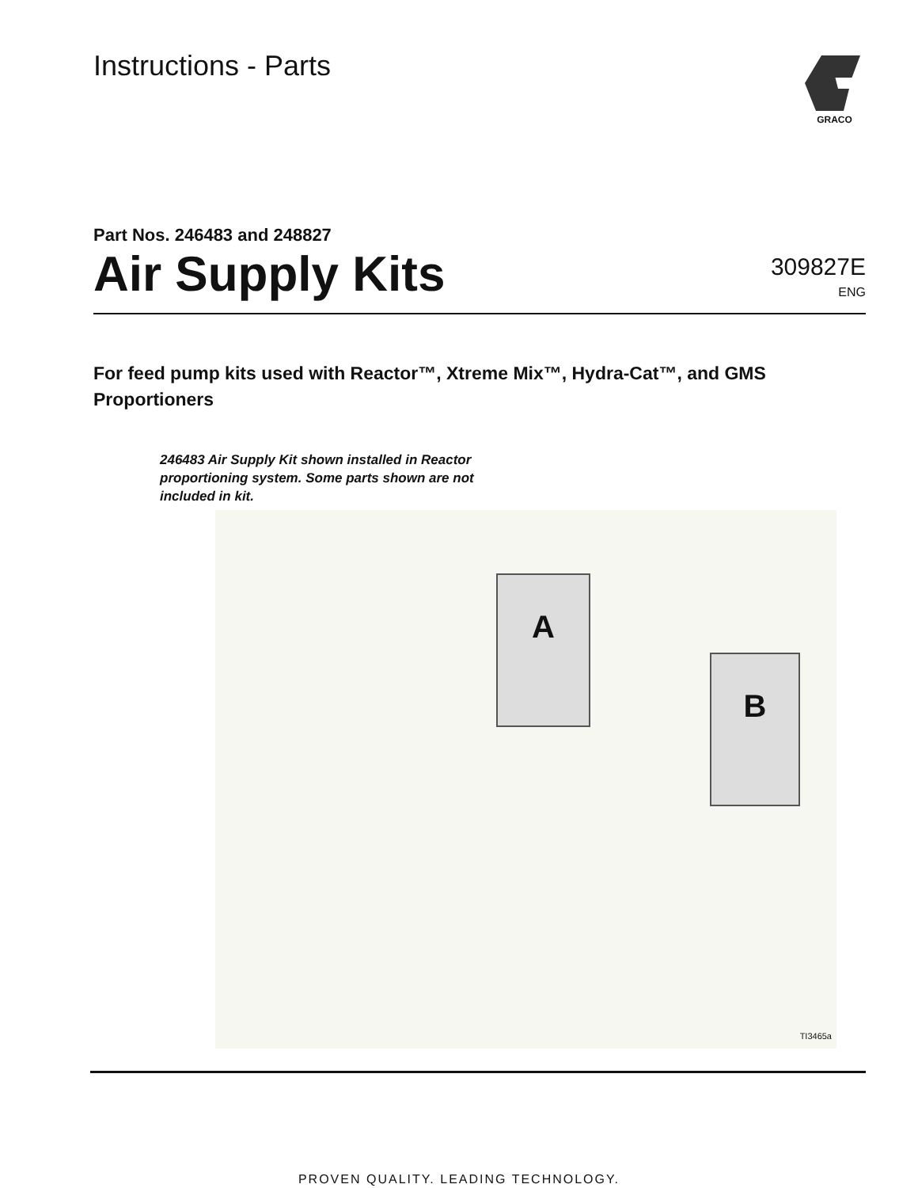Instructions - Parts
GRACO
Part Nos. 246483 and 248827
Air Supply Kits
309827E
ENG
For feed pump kits used with Reactor™, Xtreme Mix™, Hydra-Cat™, and GMS Proportioners
246483 Air Supply Kit shown installed in Reactor proportioning system. Some parts shown are not included in kit.
A
B
TI3465a
PROVEN QUALITY. LEADING TECHNOLOGY.